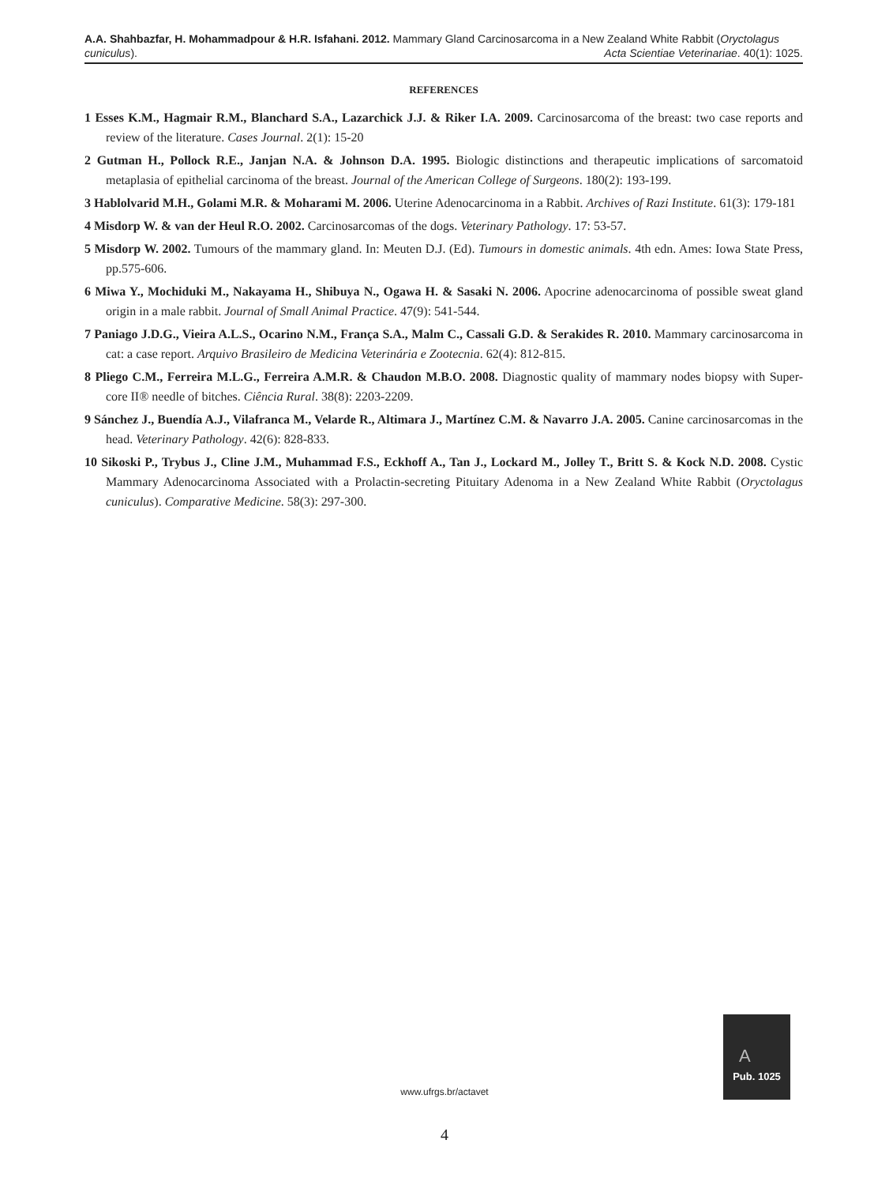A.A. Shahbazfar, H. Mohammadpour & H.R. Isfahani. 2012. Mammary Gland Carcinosarcoma in a New Zealand White Rabbit (Oryctolagus cuniculus). Acta Scientiae Veterinariae. 40(1): 1025.
REFERENCES
1 Esses K.M., Hagmair R.M., Blanchard S.A., Lazarchick J.J. & Riker I.A. 2009. Carcinosarcoma of the breast: two case reports and review of the literature. Cases Journal. 2(1): 15-20
2 Gutman H., Pollock R.E., Janjan N.A. & Johnson D.A. 1995. Biologic distinctions and therapeutic implications of sarcomatoid metaplasia of epithelial carcinoma of the breast. Journal of the American College of Surgeons. 180(2): 193-199.
3 Hablolvarid M.H., Golami M.R. & Moharami M. 2006. Uterine Adenocarcinoma in a Rabbit. Archives of Razi Institute. 61(3): 179-181
4 Misdorp W. & van der Heul R.O. 2002. Carcinosarcomas of the dogs. Veterinary Pathology. 17: 53-57.
5 Misdorp W. 2002. Tumours of the mammary gland. In: Meuten D.J. (Ed). Tumours in domestic animals. 4th edn. Ames: Iowa State Press, pp.575-606.
6 Miwa Y., Mochiduki M., Nakayama H., Shibuya N., Ogawa H. & Sasaki N. 2006. Apocrine adenocarcinoma of possible sweat gland origin in a male rabbit. Journal of Small Animal Practice. 47(9): 541-544.
7 Paniago J.D.G., Vieira A.L.S., Ocarino N.M., França S.A., Malm C., Cassali G.D. & Serakides R. 2010. Mammary carcinosarcoma in cat: a case report. Arquivo Brasileiro de Medicina Veterinária e Zootecnia. 62(4): 812-815.
8 Pliego C.M., Ferreira M.L.G., Ferreira A.M.R. & Chaudon M.B.O. 2008. Diagnostic quality of mammary nodes biopsy with Super-core II® needle of bitches. Ciência Rural. 38(8): 2203-2209.
9 Sánchez J., Buendía A.J., Vilafranca M., Velarde R., Altimara J., Martínez C.M. & Navarro J.A. 2005. Canine carcinosarcomas in the head. Veterinary Pathology. 42(6): 828-833.
10 Sikoski P., Trybus J., Cline J.M., Muhammad F.S., Eckhoff A., Tan J., Lockard M., Jolley T., Britt S. & Kock N.D. 2008. Cystic Mammary Adenocarcinoma Associated with a Prolactin-secreting Pituitary Adenoma in a New Zealand White Rabbit (Oryctolagus cuniculus). Comparative Medicine. 58(3): 297-300.
A
Pub. 1025
www.ufrgs.br/actavet
4